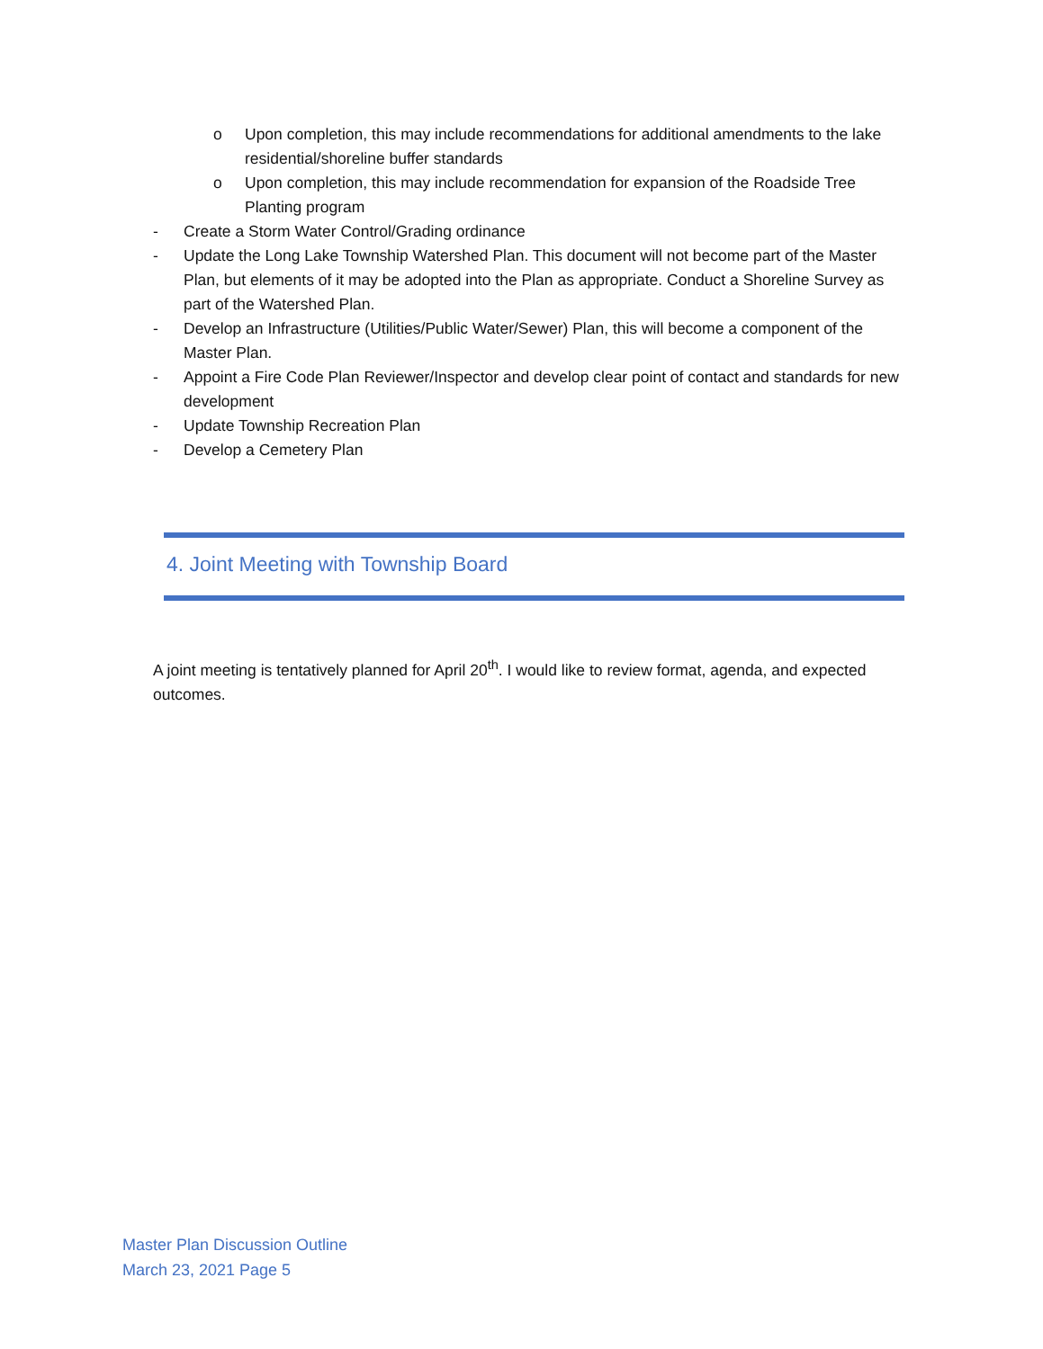o Upon completion, this may include recommendations for additional amendments to the lake residential/shoreline buffer standards
o Upon completion, this may include recommendation for expansion of the Roadside Tree Planting program
- Create a Storm Water Control/Grading ordinance
- Update the Long Lake Township Watershed Plan. This document will not become part of the Master Plan, but elements of it may be adopted into the Plan as appropriate. Conduct a Shoreline Survey as part of the Watershed Plan.
- Develop an Infrastructure (Utilities/Public Water/Sewer) Plan, this will become a component of the Master Plan.
- Appoint a Fire Code Plan Reviewer/Inspector and develop clear point of contact and standards for new development
- Update Township Recreation Plan
- Develop a Cemetery Plan
4. Joint Meeting with Township Board
A joint meeting is tentatively planned for April 20<sup>th</sup>. I would like to review format, agenda, and expected outcomes.
Master Plan Discussion Outline
March 23, 2021 Page 5